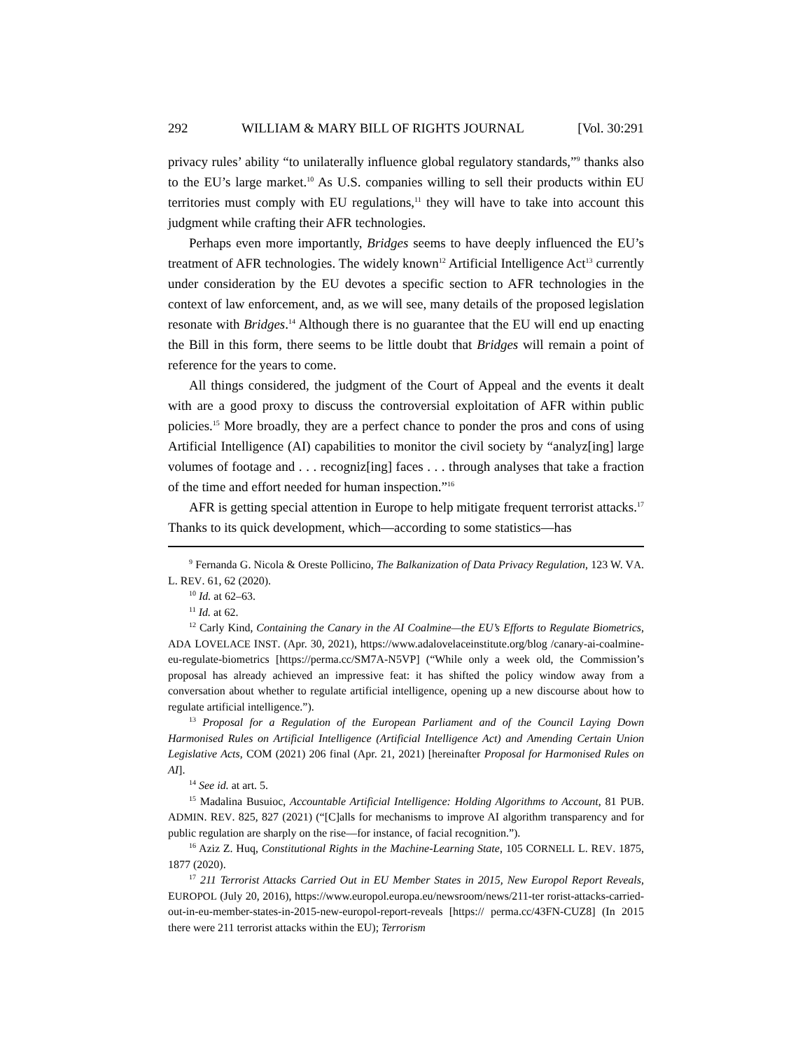292 WILLIAM & MARY BILL OF RIGHTS JOURNAL [Vol. 30:291
privacy rules’ ability “to unilaterally influence global regulatory standards,”<sup>9</sup> thanks also to the EU’s large market.<sup>10</sup> As U.S. companies willing to sell their products within EU territories must comply with EU regulations,<sup>11</sup> they will have to take into account this judgment while crafting their AFR technologies.
Perhaps even more importantly, Bridges seems to have deeply influenced the EU’s treatment of AFR technologies. The widely known<sup>12</sup> Artificial Intelligence Act<sup>13</sup> currently under consideration by the EU devotes a specific section to AFR technologies in the context of law enforcement, and, as we will see, many details of the proposed legislation resonate with Bridges.<sup>14</sup> Although there is no guarantee that the EU will end up enacting the Bill in this form, there seems to be little doubt that Bridges will remain a point of reference for the years to come.
All things considered, the judgment of the Court of Appeal and the events it dealt with are a good proxy to discuss the controversial exploitation of AFR within public policies.<sup>15</sup> More broadly, they are a perfect chance to ponder the pros and cons of using Artificial Intelligence (AI) capabilities to monitor the civil society by “analyz[ing] large volumes of footage and . . . recogniz[ing] faces . . . through analyses that take a fraction of the time and effort needed for human inspection.”<sup>16</sup>
AFR is getting special attention in Europe to help mitigate frequent terrorist attacks.<sup>17</sup> Thanks to its quick development, which—according to some statistics—has
<sup>9</sup> Fernanda G. Nicola & Oreste Pollicino, The Balkanization of Data Privacy Regulation, 123 W. VA. L. REV. 61, 62 (2020).
<sup>10</sup> Id. at 62–63.
<sup>11</sup> Id. at 62.
<sup>12</sup> Carly Kind, Containing the Canary in the AI Coalmine—the EU’s Efforts to Regulate Biometrics, ADA LOVELACE INST. (Apr. 30, 2021), https://www.adalovelaceinstitute.org/blog /canary-ai-coalmine-eu-regulate-biometrics [https://perma.cc/SM7A-N5VP] (“While only a week old, the Commission’s proposal has already achieved an impressive feat: it has shifted the policy window away from a conversation about whether to regulate artificial intelligence, opening up a new discourse about how to regulate artificial intelligence.”).
<sup>13</sup> Proposal for a Regulation of the European Parliament and of the Council Laying Down Harmonised Rules on Artificial Intelligence (Artificial Intelligence Act) and Amending Certain Union Legislative Acts, COM (2021) 206 final (Apr. 21, 2021) [hereinafter Proposal for Harmonised Rules on AI].
<sup>14</sup> See id. at art. 5.
<sup>15</sup> Madalina Busuioc, Accountable Artificial Intelligence: Holding Algorithms to Account, 81 PUB. ADMIN. REV. 825, 827 (2021) (“[C]alls for mechanisms to improve AI algorithm transparency and for public regulation are sharply on the rise—for instance, of facial recognition.”).
<sup>16</sup> Aziz Z. Huq, Constitutional Rights in the Machine-Learning State, 105 CORNELL L. REV. 1875, 1877 (2020).
<sup>17</sup> 211 Terrorist Attacks Carried Out in EU Member States in 2015, New Europol Report Reveals, EUROPOL (July 20, 2016), https://www.europol.europa.eu/newsroom/news/211-ter rorist-attacks-carried-out-in-eu-member-states-in-2015-new-europol-report-reveals [https:// perma.cc/43FN-CUZ8] (In 2015 there were 211 terrorist attacks within the EU); Terrorism